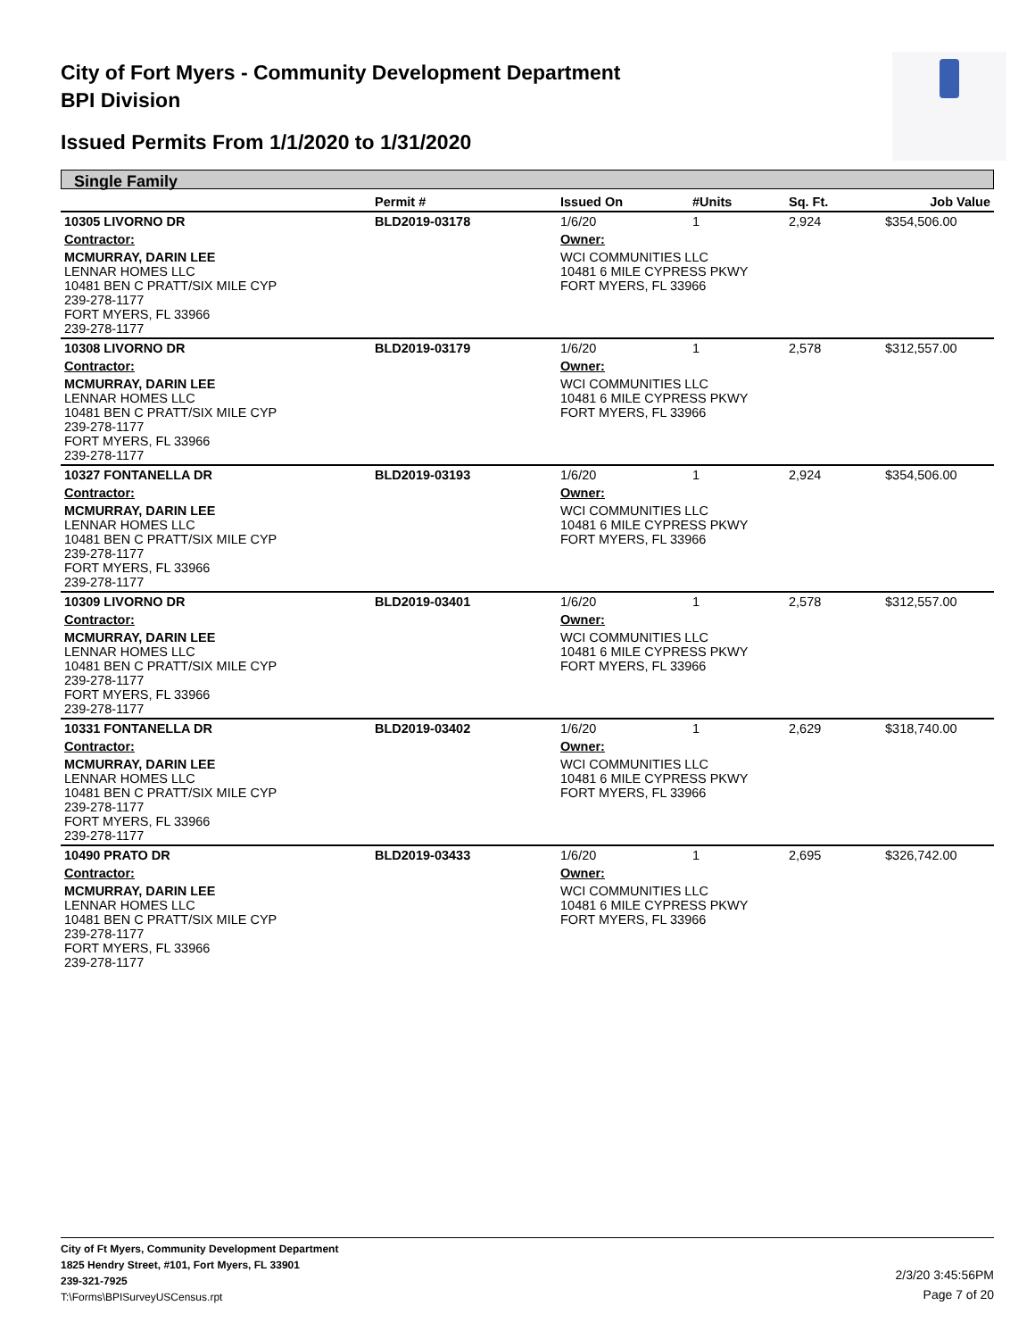City of Fort Myers - Community Development Department
BPI Division
Issued Permits From 1/1/2020 to 1/31/2020
Single Family
| | Permit # | Issued On | #Units | Sq. Ft. | Job Value |
| --- | --- | --- | --- | --- | --- |
| 10305 LIVORNO DR | BLD2019-03178 | 1/6/20 | 1 | 2,924 | $354,506.00 |
| Contractor: | | Owner: | | | |
| MCMURRAY, DARIN LEE LENNAR HOMES LLC 10481 BEN C PRATT/SIX MILE CYP 239-278-1177 FORT MYERS, FL 33966 239-278-1177 | | WCI COMMUNITIES LLC 10481 6 MILE CYPRESS PKWY FORT MYERS, FL 33966 | | | |
| 10308 LIVORNO DR | BLD2019-03179 | 1/6/20 | 1 | 2,578 | $312,557.00 |
| Contractor: | | Owner: | | | |
| MCMURRAY, DARIN LEE LENNAR HOMES LLC 10481 BEN C PRATT/SIX MILE CYP 239-278-1177 FORT MYERS, FL 33966 239-278-1177 | | WCI COMMUNITIES LLC 10481 6 MILE CYPRESS PKWY FORT MYERS, FL 33966 | | | |
| 10327 FONTANELLA DR | BLD2019-03193 | 1/6/20 | 1 | 2,924 | $354,506.00 |
| Contractor: | | Owner: | | | |
| MCMURRAY, DARIN LEE LENNAR HOMES LLC 10481 BEN C PRATT/SIX MILE CYP 239-278-1177 FORT MYERS, FL 33966 239-278-1177 | | WCI COMMUNITIES LLC 10481 6 MILE CYPRESS PKWY FORT MYERS, FL 33966 | | | |
| 10309 LIVORNO DR | BLD2019-03401 | 1/6/20 | 1 | 2,578 | $312,557.00 |
| Contractor: | | Owner: | | | |
| MCMURRAY, DARIN LEE LENNAR HOMES LLC 10481 BEN C PRATT/SIX MILE CYP 239-278-1177 FORT MYERS, FL 33966 239-278-1177 | | WCI COMMUNITIES LLC 10481 6 MILE CYPRESS PKWY FORT MYERS, FL 33966 | | | |
| 10331 FONTANELLA DR | BLD2019-03402 | 1/6/20 | 1 | 2,629 | $318,740.00 |
| Contractor: | | Owner: | | | |
| MCMURRAY, DARIN LEE LENNAR HOMES LLC 10481 BEN C PRATT/SIX MILE CYP 239-278-1177 FORT MYERS, FL 33966 239-278-1177 | | WCI COMMUNITIES LLC 10481 6 MILE CYPRESS PKWY FORT MYERS, FL 33966 | | | |
| 10490 PRATO DR | BLD2019-03433 | 1/6/20 | 1 | 2,695 | $326,742.00 |
| Contractor: | | Owner: | | | |
| MCMURRAY, DARIN LEE LENNAR HOMES LLC 10481 BEN C PRATT/SIX MILE CYP 239-278-1177 FORT MYERS, FL 33966 239-278-1177 | | WCI COMMUNITIES LLC 10481 6 MILE CYPRESS PKWY FORT MYERS, FL 33966 | | | |
City of Ft Myers, Community Development Department
1825 Hendry Street, #101, Fort Myers, FL 33901
239-321-7925
T:\Forms\BPISurveyUSCensus.rpt
2/3/20 3:45:56PM
Page 7 of 20